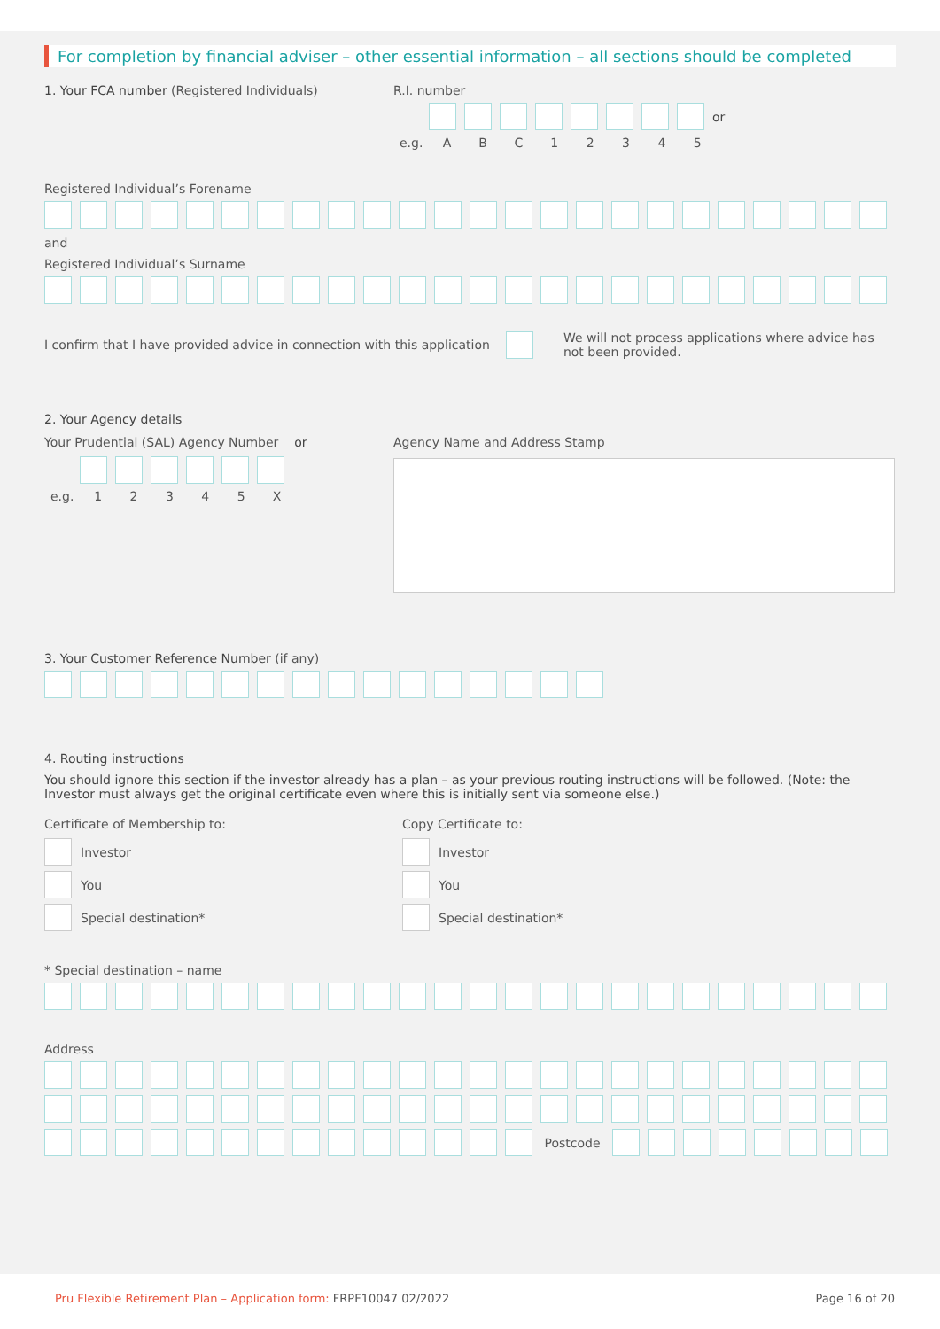For completion by financial adviser – other essential information – all sections should be completed
1. Your FCA number (Registered Individuals) R.I. number
or
e.g. ABC 12345
Registered Individual’s Forename
and
Registered Individual’s Surname
I confirm that I have provided advice in connection with this application
We will not process applications where advice has not been provided.
2. Your Agency details
Your Prudential (SAL) Agency Number or
e.g. 12345 X
Agency Name and Address Stamp
3. Your Customer Reference Number (if any)
4. Routing instructions
You should ignore this section if the investor already has a plan – as your previous routing instructions will be followed. (Note: the Investor must always get the original certificate even where this is initially sent via someone else.)
Certificate of Membership to:
Investor
You
Special destination*
Copy Certificate to:
Investor
You
Special destination*
* Special destination – name
Address
Postcode
Pru Flexible Retirement Plan – Application form: FRPF10047 02/2022 Page 16 of 20